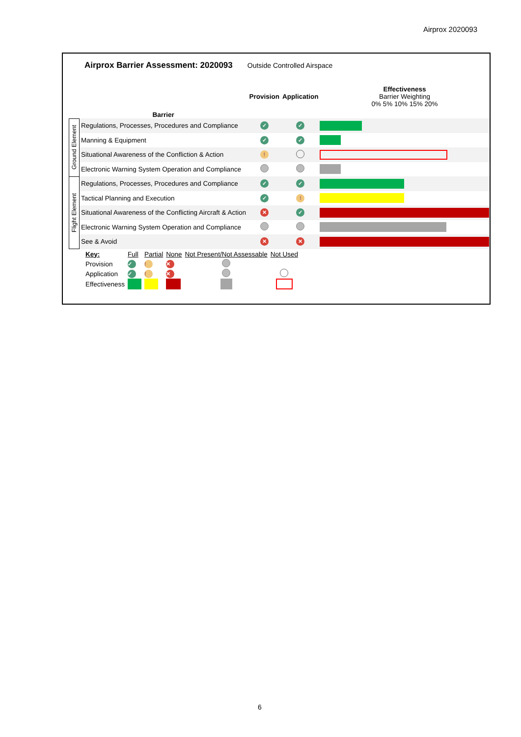Airprox 2020093
Airprox Barrier Assessment: 2020093 Outside Controlled Airspace
| | Barrier | Provision | Application | Effectiveness Barrier Weighting 0% 5% 10% 15% 20% |
| Ground Element | Regulations, Processes, Procedures and Compliance | ✓ | ✓ | |
| | Manning & Equipment | ✓ | ✓ | |
| | Situational Awareness of the Confliction & Action | ! | | |
| | Electronic Warning System Operation and Compliance | | | |
| Flight Element | Regulations, Processes, Procedures and Compliance | ✓ | ✓ | |
| | Tactical Planning and Execution | ✓ | ! | |
| | Situational Awareness of the Conflicting Aircraft & Action | ✕ | ✓ | |
| | Electronic Warning System Operation and Compliance | | | |
| | See & Avoid | ✕ | ✕ | |
| Key: | Full | Partial | None | Not Present/Not Assessable | Not Used |
| Provision | ✓ | ! | ✕ | | |
| Application | ✓ | ! | ✕ | | |
| Effectiveness | | | | | |
6